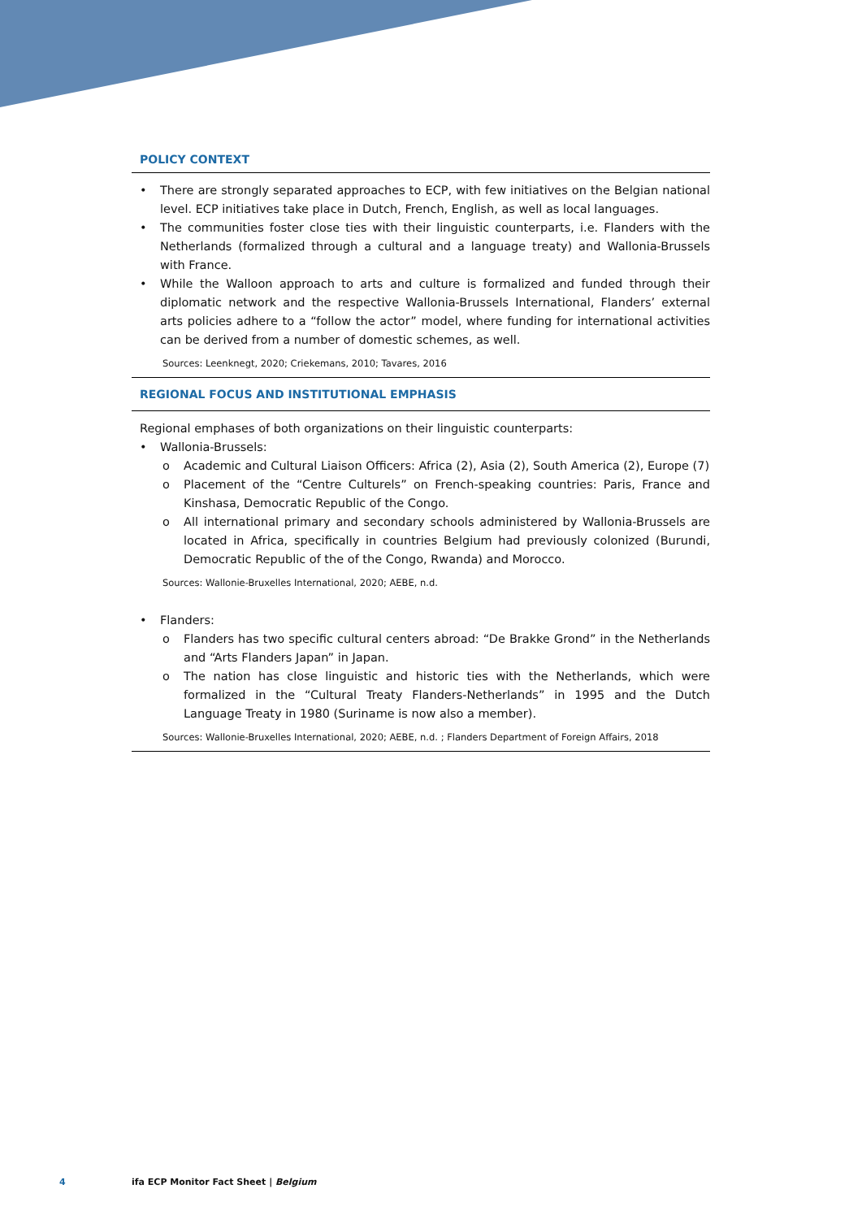POLICY CONTEXT
• There are strongly separated approaches to ECP, with few initiatives on the Belgian national level. ECP initiatives take place in Dutch, French, English, as well as local languages.
• The communities foster close ties with their linguistic counterparts, i.e. Flanders with the Netherlands (formalized through a cultural and a language treaty) and Wallonia-Brussels with France.
• While the Walloon approach to arts and culture is formalized and funded through their diplomatic network and the respective Wallonia-Brussels International, Flanders’ external arts policies adhere to a “follow the actor” model, where funding for international activities can be derived from a number of domestic schemes, as well.
Sources: Leenknegt, 2020; Criekemans, 2010; Tavares, 2016
REGIONAL FOCUS AND INSTITUTIONAL EMPHASIS
Regional emphases of both organizations on their linguistic counterparts:
• Wallonia-Brussels:
o Academic and Cultural Liaison Officers: Africa (2), Asia (2), South America (2), Europe (7)
o Placement of the “Centre Culturels” on French-speaking countries: Paris, France and Kinshasa, Democratic Republic of the Congo.
o All international primary and secondary schools administered by Wallonia-Brussels are located in Africa, specifically in countries Belgium had previously colonized (Burundi, Democratic Republic of the of the Congo, Rwanda) and Morocco.
Sources: Wallonie-Bruxelles International, 2020; AEBE, n.d.
• Flanders:
o Flanders has two specific cultural centers abroad: “De Brakke Grond” in the Netherlands and “Arts Flanders Japan” in Japan.
o The nation has close linguistic and historic ties with the Netherlands, which were formalized in the “Cultural Treaty Flanders-Netherlands” in 1995 and the Dutch Language Treaty in 1980 (Suriname is now also a member).
Sources: Wallonie-Bruxelles International, 2020; AEBE, n.d. ; Flanders Department of Foreign Affairs, 2018
4
ifa ECP Monitor Fact Sheet | Belgium